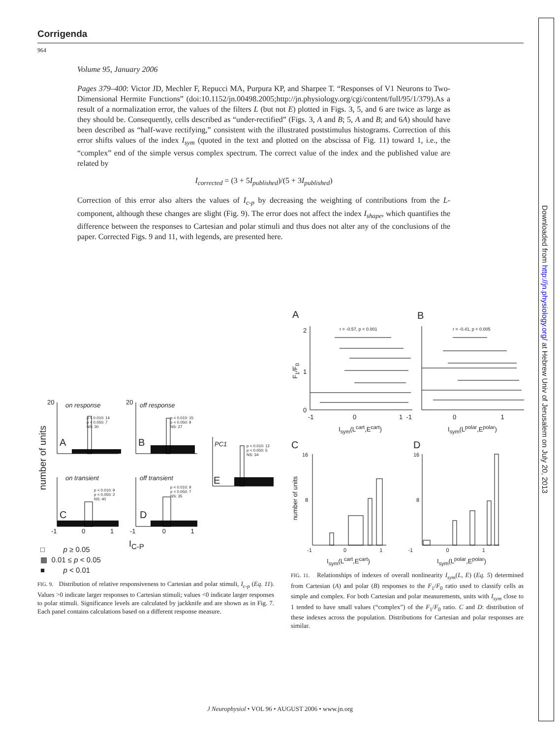Corrigenda
964
Volume 95, January 2006
Pages 379–400: Victor JD, Mechler F, Repucci MA, Purpura KP, and Sharpee T. “Responses of V1 Neurons to Two-Dimensional Hermite Functions” (doi:10.1152/jn.00498.2005;http://jn.physiology.org/cgi/content/full/95/1/379).As a result of a normalization error, the values of the filters L (but not E) plotted in Figs. 3, 5, and 6 are twice as large as they should be. Consequently, cells described as “under-rectified” (Figs. 3, A and B; 5, A and B; and 6A) should have been described as “half-wave rectifying,” consistent with the illustrated poststimulus histograms. Correction of this error shifts values of the index I<sub>sym</sub> (quoted in the text and plotted on the abscissa of Fig. 11) toward 1, i.e., the “complex” end of the simple versus complex spectrum. The correct value of the index and the published value are related by
I<sub>corrected</sub> = (3 + 5I<sub>published</sub>)/(5 + 3I<sub>published</sub>)
Correction of this error also alters the values of I<sub>c-p</sub> by decreasing the weighting of contributions from the L-component, although these changes are slight (Fig. 9). The error does not affect the index I<sub>shape</sub>, which quantifies the difference between the responses to Cartesian and polar stimuli and thus does not alter any of the conclusions of the paper. Corrected Figs. 9 and 11, with legends, are presented here.
Downloaded from http://jn.physiology.org/ at Hebrew Univ of Jerusalem on July 20, 2013
20 on response 20 off response
number of units
A B
p < 0.010: 14
p < 0.050: 7
NS: 30
p < 0.010: 15
p < 0.050: 9
NS: 27
PC1
p < 0.010: 12
p < 0.050: 5
NS: 34
E
on transient off transient
p < 0.010: 9
p < 0.050: 2
NS: 40
p < 0.010: 9
p < 0.050: 7
NS: 35
C D
-1 0 1
-1 0 1
I<sub>C-P</sub>
□ p ≥ 0.05
▩ 0.01 ≤ p < 0.05
■ p < 0.01
FIG. 9. Distribution of relative responsiveness to Cartesian and polar stimuli, I<sub>c-p</sub> (Eq. 11). Values >0 indicate larger responses to Cartesian stimuli; values <0 indicate larger responses to polar stimuli. Significance levels are calculated by jackknife and are shown as in Fig. 7. Each panel contains calculations based on a different response measure.
A B
r = -0.57, p < 0.001 r = -0.41, p < 0.005
2
1
0
F<sub>1</sub>/F<sub>0</sub>
-1 0 1 -1 0 1
I<sub>sym</sub>(L<sup>cart</sup>,E<sup>cart</sup>) I<sub>sym</sub>(L<sup>polar</sup>,E<sup>polar</sup>)
C D
16 16
8 8
number of units
-1 0 1 -1 0 1
I<sub>sym</sub>(L<sup>cart</sup>,E<sup>cart</sup>) I<sub>sym</sub>(L<sup>polar</sup>,E<sup>polar</sup>)
FIG. 11. Relationships of indexes of overall nonlinearity I<sub>sym</sub>(L, E) (Eq. 5) determined from Cartesian (A) and polar (B) responses to the F<sub>1</sub>/F<sub>0</sub> ratio used to classify cells as simple and complex. For both Cartesian and polar measurements, units with I<sub>sym</sub> close to 1 tended to have small values (“complex”) of the F<sub>1</sub>/F<sub>0</sub> ratio. C and D: distribution of these indexes across the population. Distributions for Cartesian and polar responses are similar.
J Neurophysiol • VOL 96 • AUGUST 2006 • www.jn.org